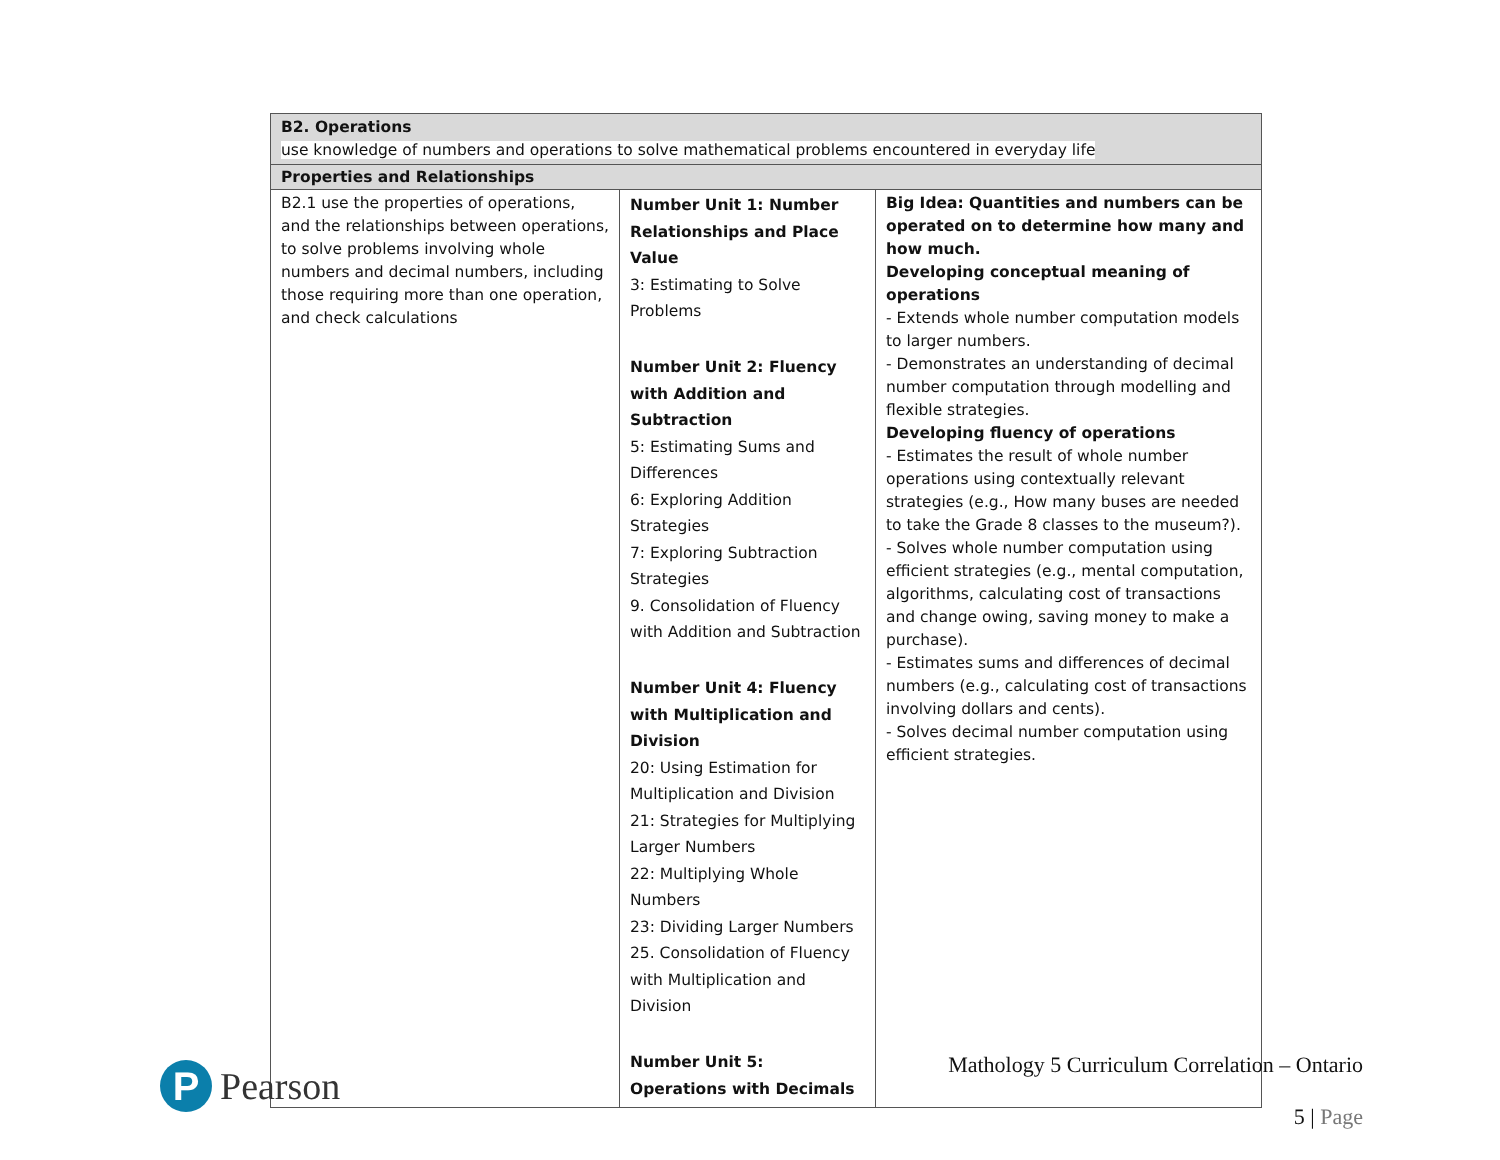| B2. Operations use knowledge of numbers and operations to solve mathematical problems encountered in everyday life | | |
| Properties and Relationships | | |
| B2.1 use the properties of operations, and the relationships between operations, to solve problems involving whole numbers and decimal numbers, including those requiring more than one operation, and check calculations | Number Unit 1: Number Relationships and Place Value 3: Estimating to Solve Problems Number Unit 2: Fluency with Addition and Subtraction 5: Estimating Sums and Differences 6: Exploring Addition Strategies 7: Exploring Subtraction Strategies 9. Consolidation of Fluency with Addition and Subtraction Number Unit 4: Fluency with Multiplication and Division 20: Using Estimation for Multiplication and Division 21: Strategies for Multiplying Larger Numbers 22: Multiplying Whole Numbers 23: Dividing Larger Numbers 25. Consolidation of Fluency with Multiplication and Division Number Unit 5: Operations with Decimals | Big Idea: Quantities and numbers can be operated on to determine how many and how much. Developing conceptual meaning of operations - Extends whole number computation models to larger numbers. - Demonstrates an understanding of decimal number computation through modelling and flexible strategies. Developing fluency of operations - Estimates the result of whole number operations using contextually relevant strategies (e.g., How many buses are needed to take the Grade 8 classes to the museum?). - Solves whole number computation using efficient strategies (e.g., mental computation, algorithms, calculating cost of transactions and change owing, saving money to make a purchase). - Estimates sums and differences of decimal numbers (e.g., calculating cost of transactions involving dollars and cents). - Solves decimal number computation using efficient strategies. |
P
Pearson
Mathology 5 Curriculum Correlation – Ontario
5 | Page